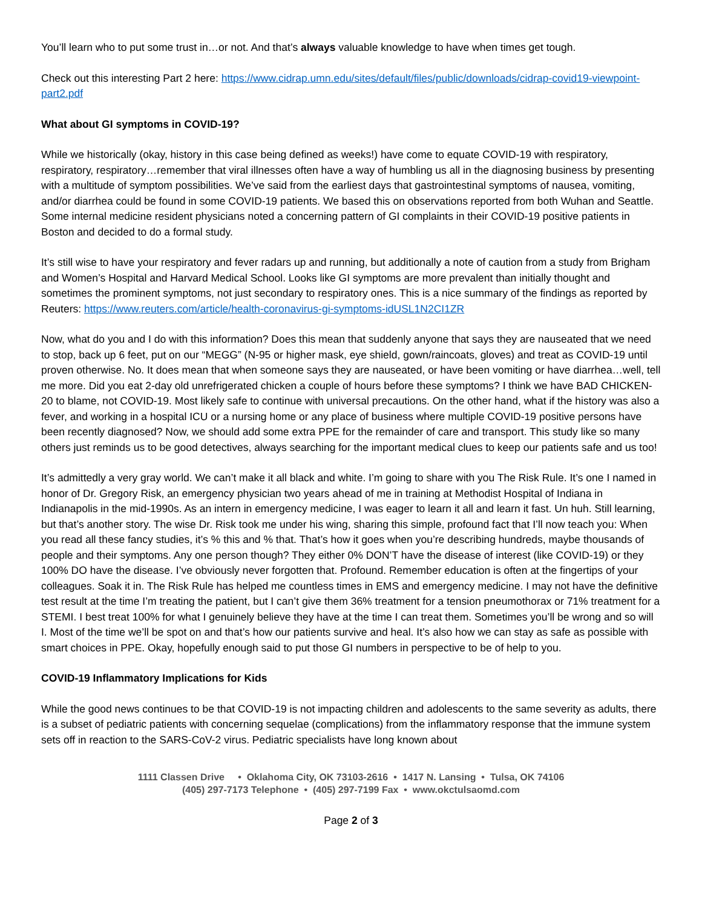You’ll learn who to put some trust in…or not. And that’s always valuable knowledge to have when times get tough.
Check out this interesting Part 2 here: https://www.cidrap.umn.edu/sites/default/files/public/downloads/cidrap-covid19-viewpoint-part2.pdf
What about GI symptoms in COVID-19?
While we historically (okay, history in this case being defined as weeks!) have come to equate COVID-19 with respiratory, respiratory, respiratory…remember that viral illnesses often have a way of humbling us all in the diagnosing business by presenting with a multitude of symptom possibilities. We’ve said from the earliest days that gastrointestinal symptoms of nausea, vomiting, and/or diarrhea could be found in some COVID-19 patients. We based this on observations reported from both Wuhan and Seattle. Some internal medicine resident physicians noted a concerning pattern of GI complaints in their COVID-19 positive patients in Boston and decided to do a formal study.
It’s still wise to have your respiratory and fever radars up and running, but additionally a note of caution from a study from Brigham and Women’s Hospital and Harvard Medical School. Looks like GI symptoms are more prevalent than initially thought and sometimes the prominent symptoms, not just secondary to respiratory ones. This is a nice summary of the findings as reported by Reuters: https://www.reuters.com/article/health-coronavirus-gi-symptoms-idUSL1N2CI1ZR
Now, what do you and I do with this information? Does this mean that suddenly anyone that says they are nauseated that we need to stop, back up 6 feet, put on our “MEGG” (N-95 or higher mask, eye shield, gown/raincoats, gloves) and treat as COVID-19 until proven otherwise. No. It does mean that when someone says they are nauseated, or have been vomiting or have diarrhea…well, tell me more. Did you eat 2-day old unrefrigerated chicken a couple of hours before these symptoms? I think we have BAD CHICKEN-20 to blame, not COVID-19. Most likely safe to continue with universal precautions. On the other hand, what if the history was also a fever, and working in a hospital ICU or a nursing home or any place of business where multiple COVID-19 positive persons have been recently diagnosed? Now, we should add some extra PPE for the remainder of care and transport. This study like so many others just reminds us to be good detectives, always searching for the important medical clues to keep our patients safe and us too!
It’s admittedly a very gray world. We can’t make it all black and white. I’m going to share with you The Risk Rule. It’s one I named in honor of Dr. Gregory Risk, an emergency physician two years ahead of me in training at Methodist Hospital of Indiana in Indianapolis in the mid-1990s. As an intern in emergency medicine, I was eager to learn it all and learn it fast. Un huh. Still learning, but that’s another story. The wise Dr. Risk took me under his wing, sharing this simple, profound fact that I’ll now teach you: When you read all these fancy studies, it’s % this and % that. That’s how it goes when you’re describing hundreds, maybe thousands of people and their symptoms. Any one person though? They either 0% DON’T have the disease of interest (like COVID-19) or they 100% DO have the disease. I’ve obviously never forgotten that. Profound. Remember education is often at the fingertips of your colleagues. Soak it in. The Risk Rule has helped me countless times in EMS and emergency medicine. I may not have the definitive test result at the time I’m treating the patient, but I can’t give them 36% treatment for a tension pneumothorax or 71% treatment for a STEMI. I best treat 100% for what I genuinely believe they have at the time I can treat them. Sometimes you’ll be wrong and so will I. Most of the time we’ll be spot on and that’s how our patients survive and heal. It’s also how we can stay as safe as possible with smart choices in PPE. Okay, hopefully enough said to put those GI numbers in perspective to be of help to you.
COVID-19 Inflammatory Implications for Kids
While the good news continues to be that COVID-19 is not impacting children and adolescents to the same severity as adults, there is a subset of pediatric patients with concerning sequelae (complications) from the inflammatory response that the immune system sets off in reaction to the SARS-CoV-2 virus. Pediatric specialists have long known about
1111 Classen Drive • Oklahoma City, OK 73103-2616 • 1417 N. Lansing • Tulsa, OK 74106
(405) 297-7173 Telephone • (405) 297-7199 Fax • www.okctulsaomd.com
Page 2 of 3